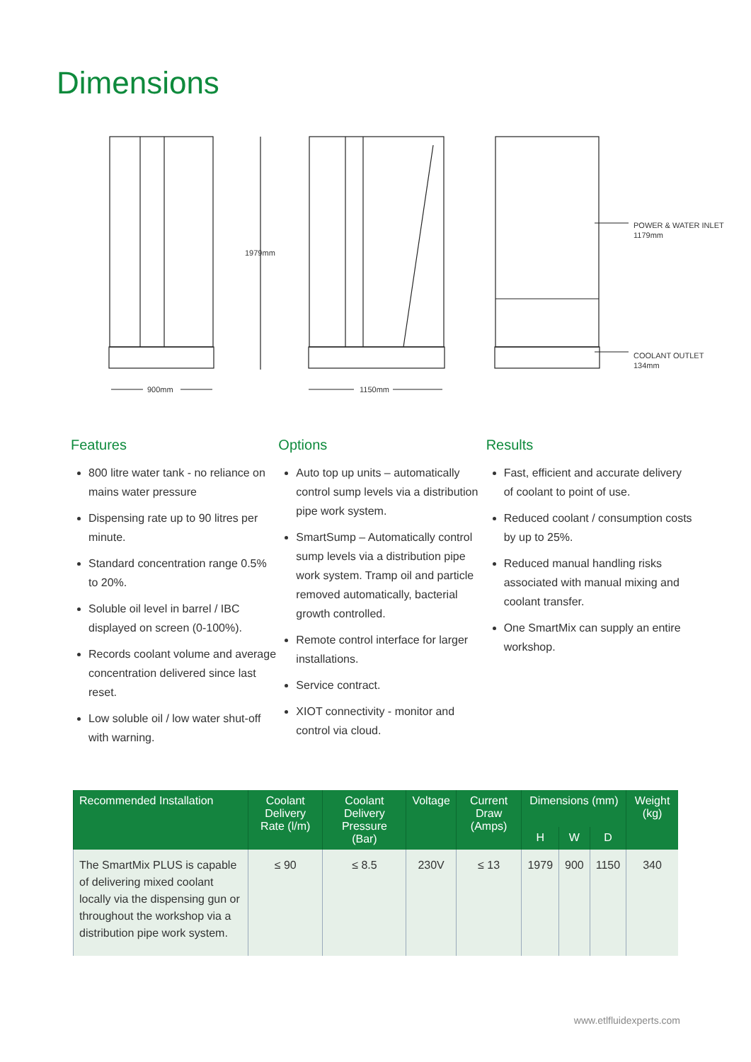Dimensions
900mm
1150mm
1979mm
POWER & WATER INLET
1179mm
COOLANT OUTLET
134mm
Features
800 litre water tank - no reliance on mains water pressure
Dispensing rate up to 90 litres per minute.
Standard concentration range 0.5% to 20%.
Soluble oil level in barrel / IBC displayed on screen (0-100%).
Records coolant volume and average concentration delivered since last reset.
Low soluble oil / low water shut-off with warning.
Options
Auto top up units – automatically control sump levels via a distribution pipe work system.
SmartSump – Automatically control sump levels via a distribution pipe work system. Tramp oil and particle removed automatically, bacterial growth controlled.
Remote control interface for larger installations.
Service contract.
XIOT connectivity - monitor and control via cloud.
Results
Fast, efficient and accurate delivery of coolant to point of use.
Reduced coolant / consumption costs by up to 25%.
Reduced manual handling risks associated with manual mixing and coolant transfer.
One SmartMix can supply an entire workshop.
| Recommended Installation | Coolant Delivery Rate (l/m) | Coolant Delivery Pressure (Bar) | Voltage | Current Draw (Amps) | Dimensions (mm) | | | Weight (kg) |
| --- | --- | --- | --- | --- | --- | --- | --- | --- |
| | | | | | H | W | D | |
| The SmartMix PLUS is capable of delivering mixed coolant locally via the dispensing gun or throughout the workshop via a distribution pipe work system. | ≤ 90 | ≤ 8.5 | 230V | ≤ 13 | 1979 | 900 | 1150 | 340 |
www.etlfluidexperts.com